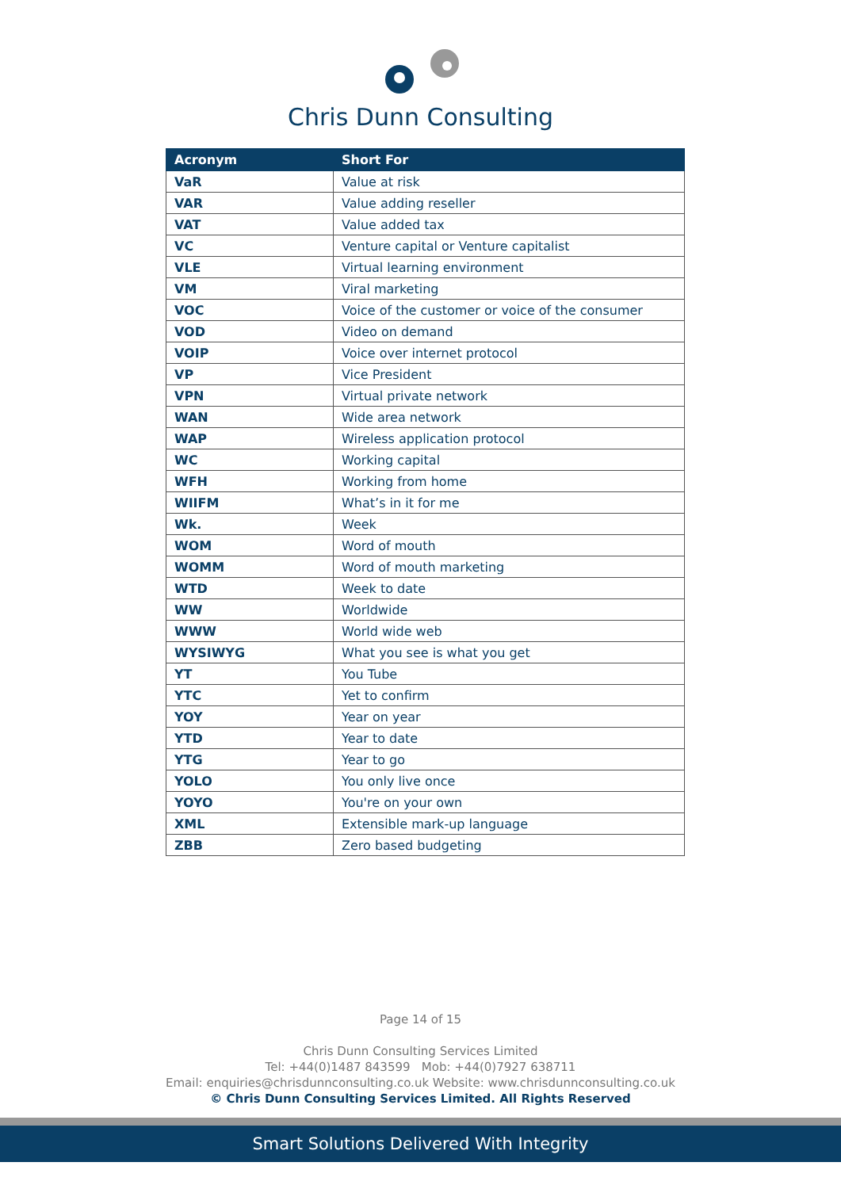Chris Dunn Consulting
| Acronym | Short For |
| --- | --- |
| VaR | Value at risk |
| VAR | Value adding reseller |
| VAT | Value added tax |
| VC | Venture capital or Venture capitalist |
| VLE | Virtual learning environment |
| VM | Viral marketing |
| VOC | Voice of the customer or voice of the consumer |
| VOD | Video on demand |
| VOIP | Voice over internet protocol |
| VP | Vice President |
| VPN | Virtual private network |
| WAN | Wide area network |
| WAP | Wireless application protocol |
| WC | Working capital |
| WFH | Working from home |
| WIIFM | What’s in it for me |
| Wk. | Week |
| WOM | Word of mouth |
| WOMM | Word of mouth marketing |
| WTD | Week to date |
| WW | Worldwide |
| WWW | World wide web |
| WYSIWYG | What you see is what you get |
| YT | You Tube |
| YTC | Yet to confirm |
| YOY | Year on year |
| YTD | Year to date |
| YTG | Year to go |
| YOLO | You only live once |
| YOYO | You're on your own |
| XML | Extensible mark-up language |
| ZBB | Zero based budgeting |
Page 14 of 15
Chris Dunn Consulting Services Limited
Tel: +44(0)1487 843599 Mob: +44(0)7927 638711
Email: enquiries@chrisdunnconsulting.co.uk Website: www.chrisdunnconsulting.co.uk
© Chris Dunn Consulting Services Limited. All Rights Reserved
Smart Solutions Delivered With Integrity